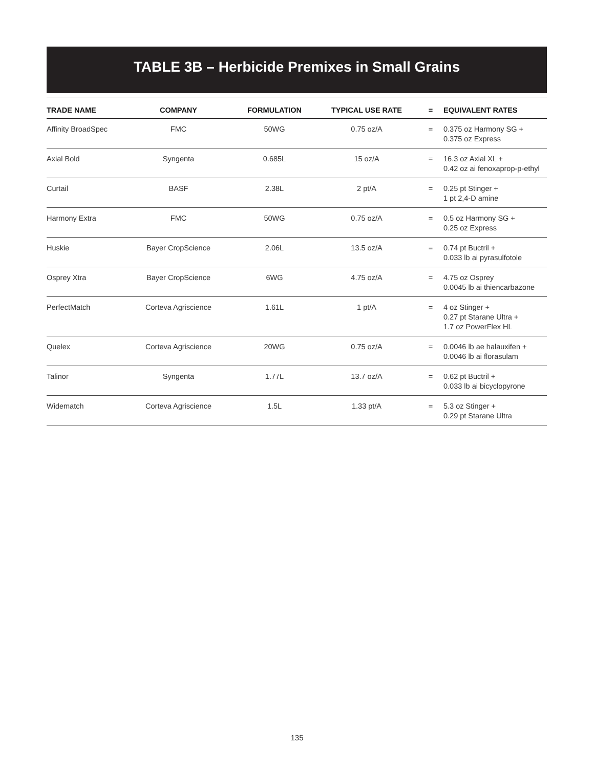TABLE 3B – Herbicide Premixes in Small Grains
| TRADE NAME | COMPANY | FORMULATION | TYPICAL USE RATE | = | EQUIVALENT RATES |
| --- | --- | --- | --- | --- | --- |
| Affinity BroadSpec | FMC | 50WG | 0.75 oz/A | = | 0.375 oz Harmony SG + 0.375 oz Express |
| Axial Bold | Syngenta | 0.685L | 15 oz/A | = | 16.3 oz Axial XL + 0.42 oz ai fenoxaprop-p-ethyl |
| Curtail | BASF | 2.38L | 2 pt/A | = | 0.25 pt Stinger + 1 pt 2,4-D amine |
| Harmony Extra | FMC | 50WG | 0.75 oz/A | = | 0.5 oz Harmony SG + 0.25 oz Express |
| Huskie | Bayer CropScience | 2.06L | 13.5 oz/A | = | 0.74 pt Buctril + 0.033 lb ai pyrasulfotole |
| Osprey Xtra | Bayer CropScience | 6WG | 4.75 oz/A | = | 4.75 oz Osprey 0.0045 lb ai thiencarbazone |
| PerfectMatch | Corteva Agriscience | 1.61L | 1 pt/A | = | 4 oz Stinger + 0.27 pt Starane Ultra + 1.7 oz PowerFlex HL |
| Quelex | Corteva Agriscience | 20WG | 0.75 oz/A | = | 0.0046 lb ae halauxifen + 0.0046 lb ai florasulam |
| Talinor | Syngenta | 1.77L | 13.7 oz/A | = | 0.62 pt Buctril + 0.033 lb ai bicyclopyrone |
| Widematch | Corteva Agriscience | 1.5L | 1.33 pt/A | = | 5.3 oz Stinger + 0.29 pt Starane Ultra |
135